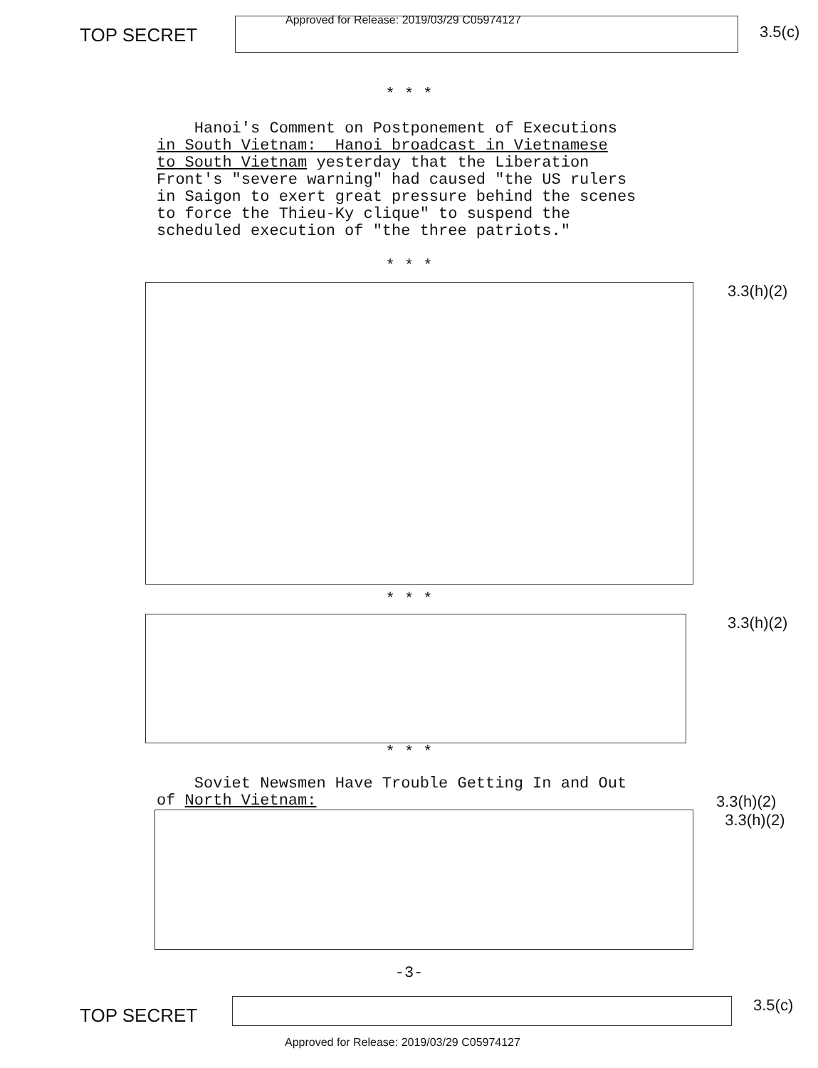TOP SECRET
Approved for Release: 2019/03/29 C05974127
3.5(c)
* * *
Hanoi's Comment on Postponement of Executions in South Vietnam: Hanoi broadcast in Vietnamese to South Vietnam yesterday that the Liberation Front's "severe warning" had caused "the US rulers in Saigon to exert great pressure behind the scenes to force the Thieu-Ky clique" to suspend the scheduled execution of "the three patriots."
* * *
3.3(h)(2)
* * *
3.3(h)(2)
* * *
Soviet Newsmen Have Trouble Getting In and Out of North Vietnam:
3.3(h)(2)
3.3(h)(2)
-3-
TOP SECRET
3.5(c)
Approved for Release: 2019/03/29 C05974127